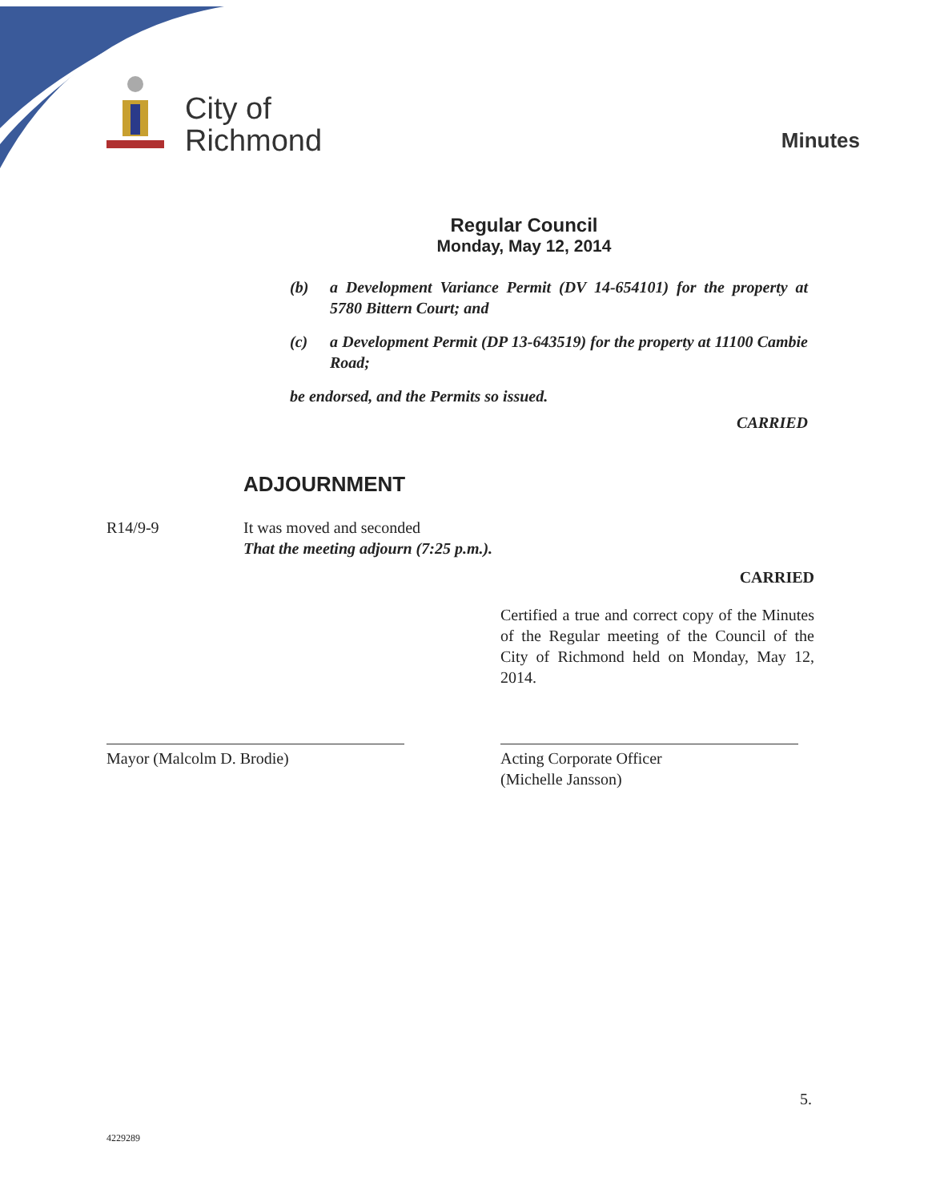City of
Richmond
Minutes
Regular Council
Monday, May 12, 2014
(b) a Development Variance Permit (DV 14-654101) for the property at 5780 Bittern Court; and
(c) a Development Permit (DP 13-643519) for the property at 11100 Cambie Road;
be endorsed, and the Permits so issued.
CARRIED
ADJOURNMENT
R14/9-9 It was moved and seconded
That the meeting adjourn (7:25 p.m.).
CARRIED
Certified a true and correct copy of the Minutes of the Regular meeting of the Council of the City of Richmond held on Monday, May 12, 2014.
Mayor (Malcolm D. Brodie) Acting Corporate Officer
(Michelle Jansson)
5.
4229289